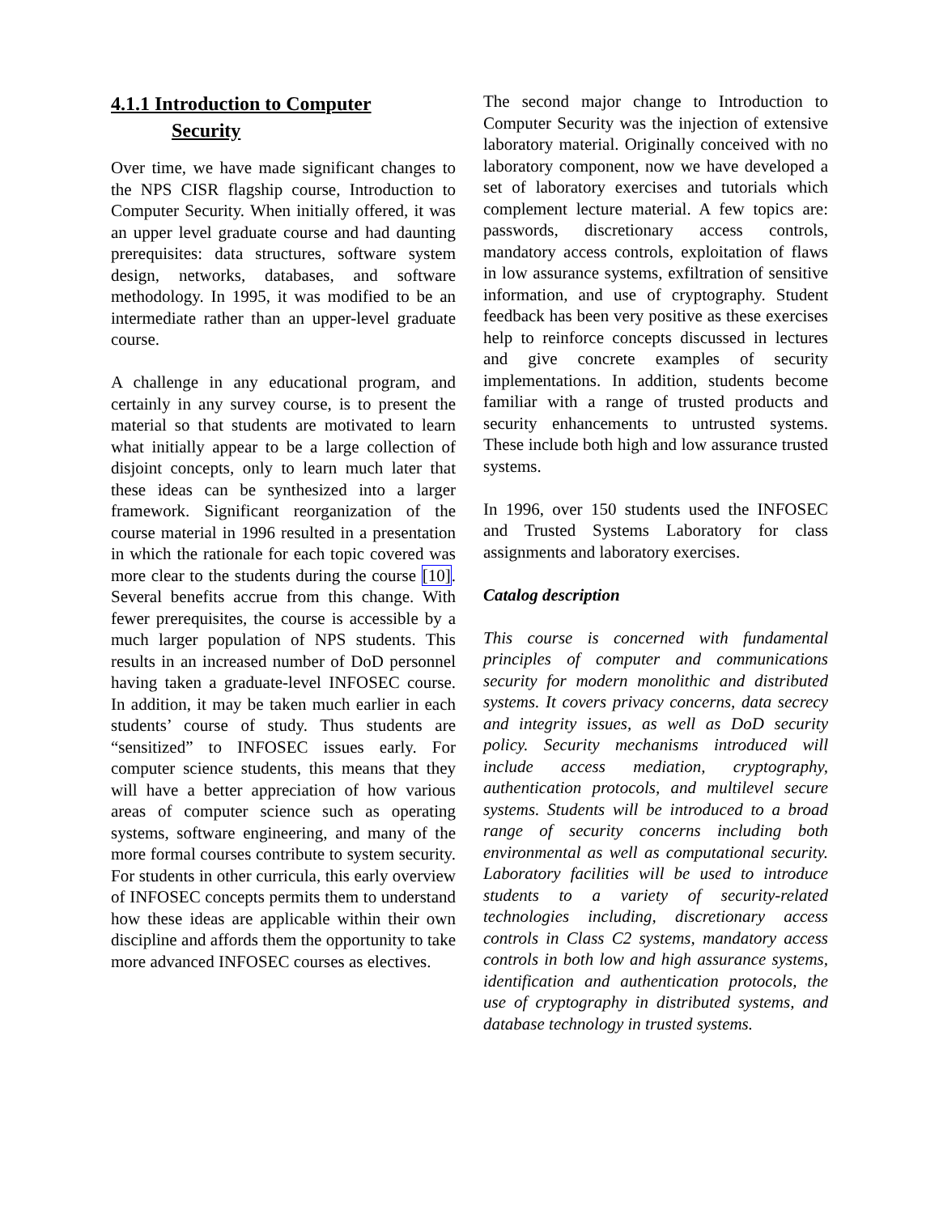4.1.1 Introduction to Computer
Security
Over time, we have made significant changes to the NPS CISR flagship course, Introduction to Computer Security. When initially offered, it was an upper level graduate course and had daunting prerequisites: data structures, software system design, networks, databases, and software methodology. In 1995, it was modified to be an intermediate rather than an upper-level graduate course.
A challenge in any educational program, and certainly in any survey course, is to present the material so that students are motivated to learn what initially appear to be a large collection of disjoint concepts, only to learn much later that these ideas can be synthesized into a larger framework. Significant reorganization of the course material in 1996 resulted in a presentation in which the rationale for each topic covered was more clear to the students during the course [10]. Several benefits accrue from this change. With fewer prerequisites, the course is accessible by a much larger population of NPS students. This results in an increased number of DoD personnel having taken a graduate-level INFOSEC course. In addition, it may be taken much earlier in each students’ course of study. Thus students are “sensitized” to INFOSEC issues early. For computer science students, this means that they will have a better appreciation of how various areas of computer science such as operating systems, software engineering, and many of the more formal courses contribute to system security. For students in other curricula, this early overview of INFOSEC concepts permits them to understand how these ideas are applicable within their own discipline and affords them the opportunity to take more advanced INFOSEC courses as electives.
The second major change to Introduction to Computer Security was the injection of extensive laboratory material. Originally conceived with no laboratory component, now we have developed a set of laboratory exercises and tutorials which complement lecture material. A few topics are: passwords, discretionary access controls, mandatory access controls, exploitation of flaws in low assurance systems, exfiltration of sensitive information, and use of cryptography. Student feedback has been very positive as these exercises help to reinforce concepts discussed in lectures and give concrete examples of security implementations. In addition, students become familiar with a range of trusted products and security enhancements to untrusted systems. These include both high and low assurance trusted systems.
In 1996, over 150 students used the INFOSEC and Trusted Systems Laboratory for class assignments and laboratory exercises.
Catalog description
This course is concerned with fundamental principles of computer and communications security for modern monolithic and distributed systems. It covers privacy concerns, data secrecy and integrity issues, as well as DoD security policy. Security mechanisms introduced will include access mediation, cryptography, authentication protocols, and multilevel secure systems. Students will be introduced to a broad range of security concerns including both environmental as well as computational security. Laboratory facilities will be used to introduce students to a variety of security-related technologies including, discretionary access controls in Class C2 systems, mandatory access controls in both low and high assurance systems, identification and authentication protocols, the use of cryptography in distributed systems, and database technology in trusted systems.